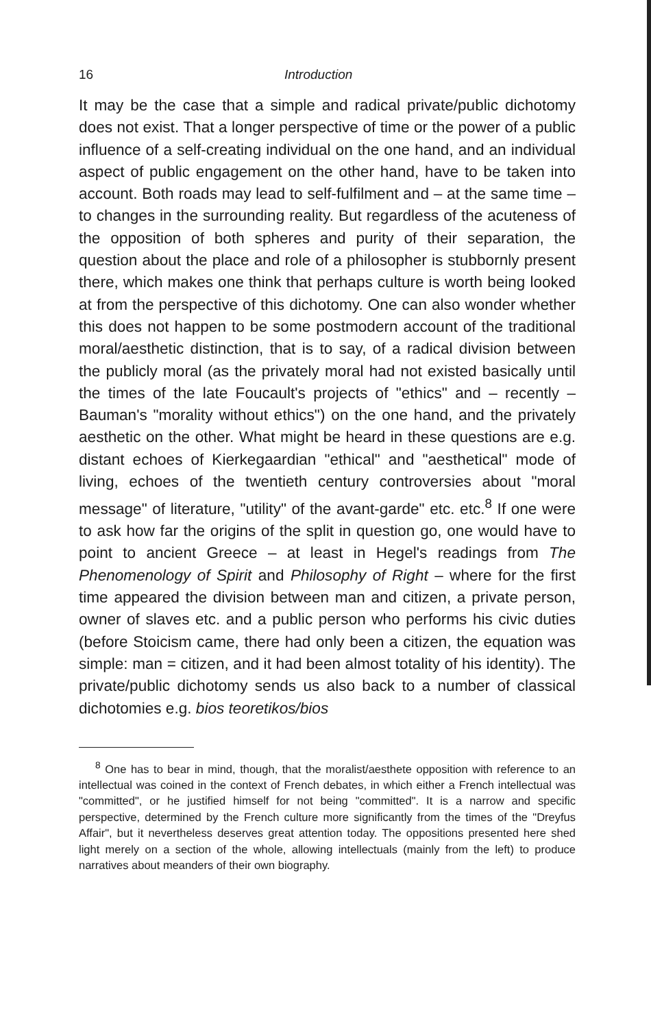16 Introduction
It may be the case that a simple and radical private/public dichotomy does not exist. That a longer perspective of time or the power of a public influence of a self-creating individual on the one hand, and an individual aspect of public engagement on the other hand, have to be taken into account. Both roads may lead to self-fulfilment and – at the same time – to changes in the surrounding reality. But regardless of the acuteness of the opposition of both spheres and purity of their separation, the question about the place and role of a philosopher is stubbornly present there, which makes one think that perhaps culture is worth being looked at from the perspective of this dichotomy. One can also wonder whether this does not happen to be some postmodern account of the traditional moral/aesthetic distinction, that is to say, of a radical division between the publicly moral (as the privately moral had not existed basically until the times of the late Foucault's projects of "ethics" and – recently – Bauman's "morality without ethics") on the one hand, and the privately aesthetic on the other. What might be heard in these questions are e.g. distant echoes of Kierkegaardian "ethical" and "aesthetical" mode of living, echoes of the twentieth century controversies about "moral message" of literature, "utility" of the avant-garde" etc. etc.<sup>8</sup> If one were to ask how far the origins of the split in question go, one would have to point to ancient Greece – at least in Hegel's readings from The Phenomenology of Spirit and Philosophy of Right – where for the first time appeared the division between man and citizen, a private person, owner of slaves etc. and a public person who performs his civic duties (before Stoicism came, there had only been a citizen, the equation was simple: man = citizen, and it had been almost totality of his identity). The private/public dichotomy sends us also back to a number of classical dichotomies e.g. bios teoretikos/bios
<sup>8</sup> One has to bear in mind, though, that the moralist/aesthete opposition with reference to an intellectual was coined in the context of French debates, in which either a French intellectual was "committed", or he justified himself for not being "committed". It is a narrow and specific perspective, determined by the French culture more significantly from the times of the "Dreyfus Affair", but it nevertheless deserves great attention today. The oppositions presented here shed light merely on a section of the whole, allowing intellectuals (mainly from the left) to produce narratives about meanders of their own biography.